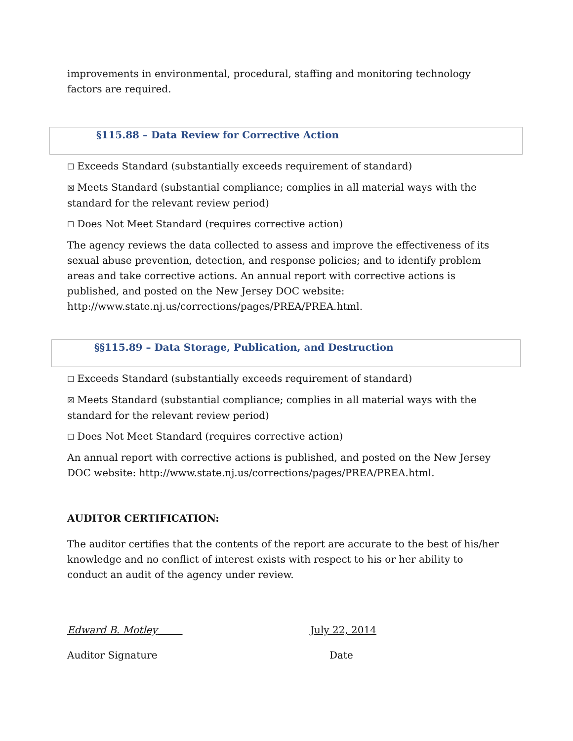improvements in environmental, procedural, staffing and monitoring technology factors are required.
§115.88 – Data Review for Corrective Action
☐ Exceeds Standard (substantially exceeds requirement of standard)
☒ Meets Standard (substantial compliance; complies in all material ways with the standard for the relevant review period)
☐ Does Not Meet Standard (requires corrective action)
The agency reviews the data collected to assess and improve the effectiveness of its sexual abuse prevention, detection, and response policies; and to identify problem areas and take corrective actions. An annual report with corrective actions is published, and posted on the New Jersey DOC website: http://www.state.nj.us/corrections/pages/PREA/PREA.html.
§§115.89 – Data Storage, Publication, and Destruction
☐ Exceeds Standard (substantially exceeds requirement of standard)
☒ Meets Standard (substantial compliance; complies in all material ways with the standard for the relevant review period)
☐ Does Not Meet Standard (requires corrective action)
An annual report with corrective actions is published, and posted on the New Jersey DOC website: http://www.state.nj.us/corrections/pages/PREA/PREA.html.
AUDITOR CERTIFICATION:
The auditor certifies that the contents of the report are accurate to the best of his/her knowledge and no conflict of interest exists with respect to his or her ability to conduct an audit of the agency under review.
Edward B. Motley July 22, 2014
Auditor Signature Date